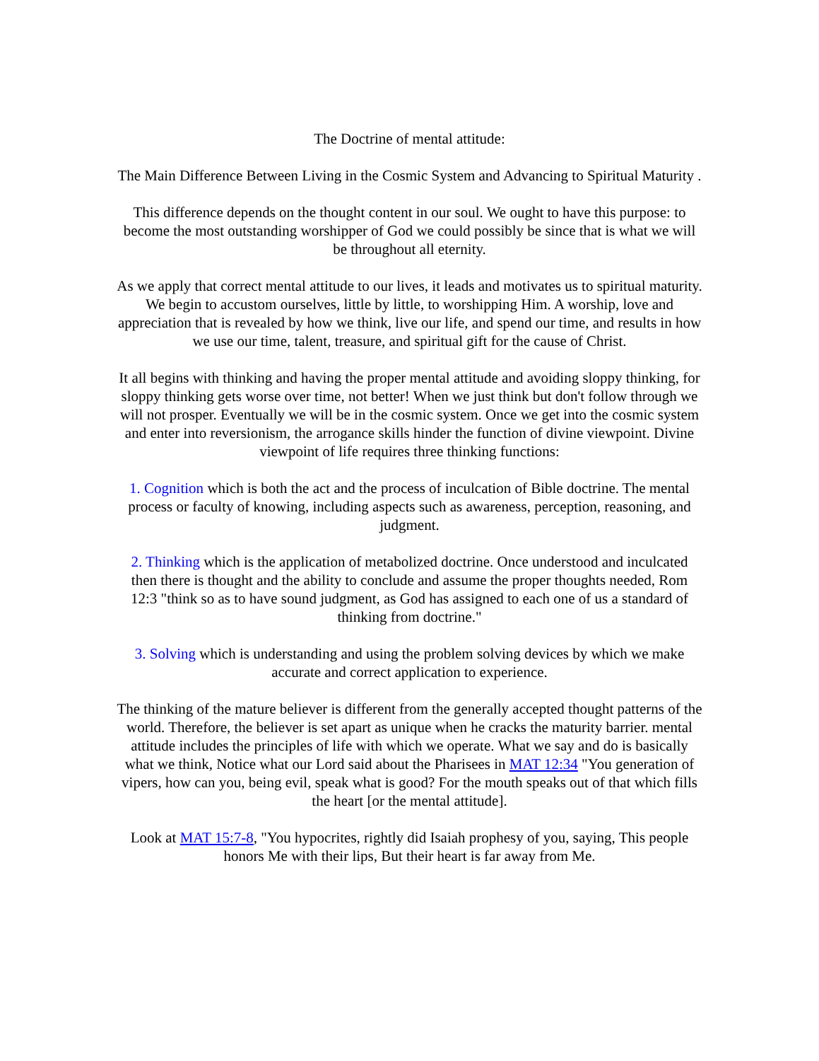The Doctrine of mental attitude:
The Main Difference Between Living in the Cosmic System and Advancing to Spiritual Maturity .
This difference depends on the thought content in our soul. We ought to have this purpose: to become the most outstanding worshipper of God we could possibly be since that is what we will be throughout all eternity.
As we apply that correct mental attitude to our lives, it leads and motivates us to spiritual maturity. We begin to accustom ourselves, little by little, to worshipping Him. A worship, love and appreciation that is revealed by how we think, live our life, and spend our time, and results in how we use our time, talent, treasure, and spiritual gift for the cause of Christ.
It all begins with thinking and having the proper mental attitude and avoiding sloppy thinking, for sloppy thinking gets worse over time, not better! When we just think but don't follow through we will not prosper. Eventually we will be in the cosmic system. Once we get into the cosmic system and enter into reversionism, the arrogance skills hinder the function of divine viewpoint. Divine viewpoint of life requires three thinking functions:
1. Cognition which is both the act and the process of inculcation of Bible doctrine. The mental process or faculty of knowing, including aspects such as awareness, perception, reasoning, and judgment.
2. Thinking which is the application of metabolized doctrine. Once understood and inculcated then there is thought and the ability to conclude and assume the proper thoughts needed, Rom 12:3 "think so as to have sound judgment, as God has assigned to each one of us a standard of thinking from doctrine."
3. Solving which is understanding and using the problem solving devices by which we make accurate and correct application to experience.
The thinking of the mature believer is different from the generally accepted thought patterns of the world. Therefore, the believer is set apart as unique when he cracks the maturity barrier. mental attitude includes the principles of life with which we operate. What we say and do is basically what we think, Notice what our Lord said about the Pharisees in MAT 12:34 "You generation of vipers, how can you, being evil, speak what is good? For the mouth speaks out of that which fills the heart [or the mental attitude].
Look at MAT 15:7-8, "You hypocrites, rightly did Isaiah prophesy of you, saying, This people honors Me with their lips, But their heart is far away from Me.